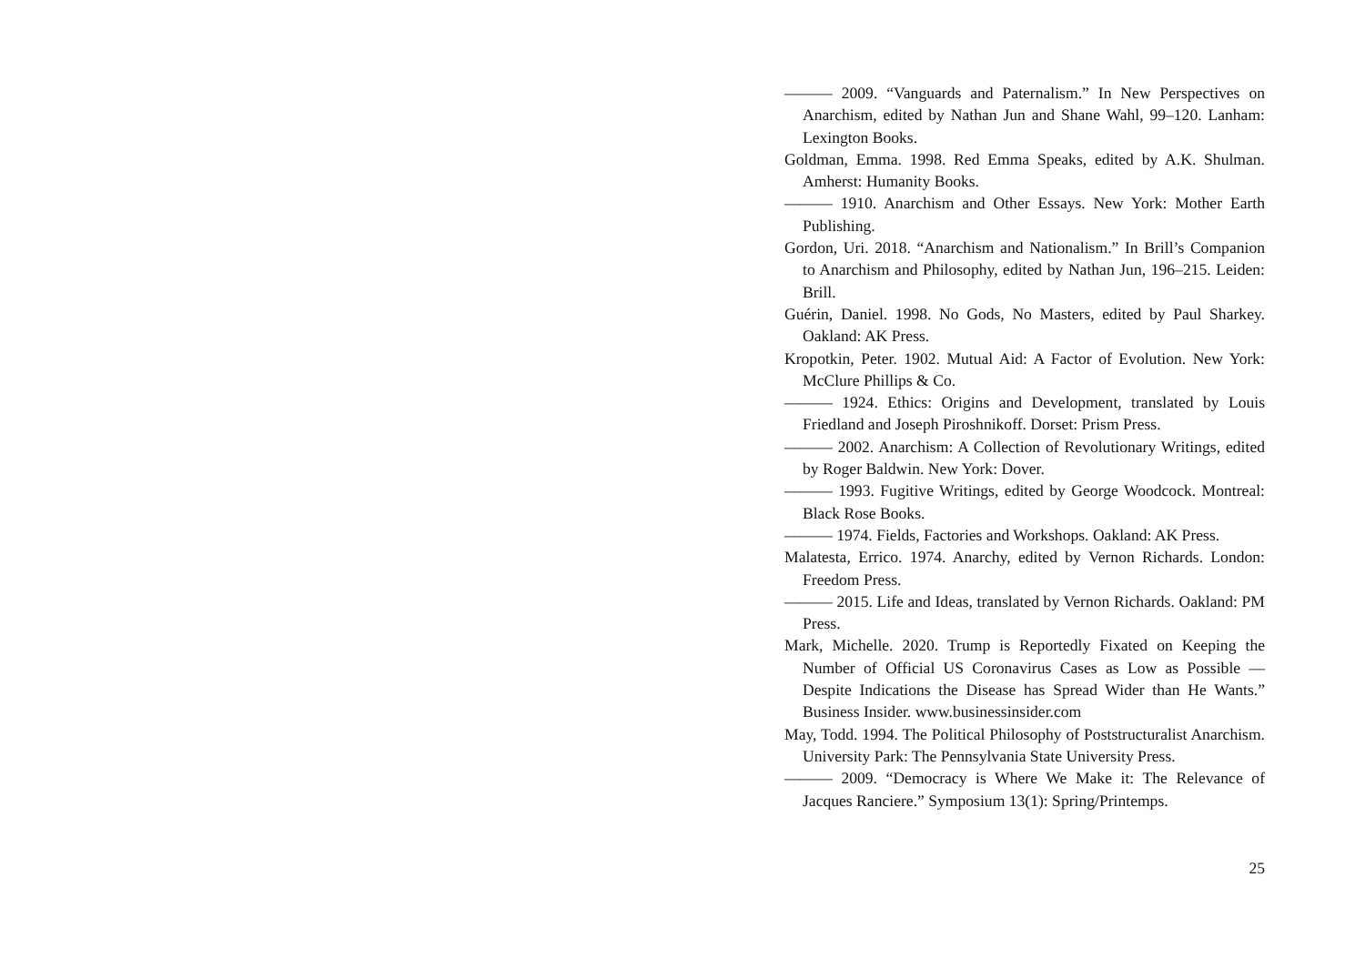——— 2009. “Vanguards and Paternalism.” In New Perspectives on Anarchism, edited by Nathan Jun and Shane Wahl, 99–120. Lanham: Lexington Books.
Goldman, Emma. 1998. Red Emma Speaks, edited by A.K. Shulman. Amherst: Humanity Books.
——— 1910. Anarchism and Other Essays. New York: Mother Earth Publishing.
Gordon, Uri. 2018. “Anarchism and Nationalism.” In Brill’s Companion to Anarchism and Philosophy, edited by Nathan Jun, 196–215. Leiden: Brill.
Guérin, Daniel. 1998. No Gods, No Masters, edited by Paul Sharkey. Oakland: AK Press.
Kropotkin, Peter. 1902. Mutual Aid: A Factor of Evolution. New York: McClure Phillips & Co.
——— 1924. Ethics: Origins and Development, translated by Louis Friedland and Joseph Piroshnikoff. Dorset: Prism Press.
——— 2002. Anarchism: A Collection of Revolutionary Writings, edited by Roger Baldwin. New York: Dover.
——— 1993. Fugitive Writings, edited by George Woodcock. Montreal: Black Rose Books.
——— 1974. Fields, Factories and Workshops. Oakland: AK Press.
Malatesta, Errico. 1974. Anarchy, edited by Vernon Richards. London: Freedom Press.
——— 2015. Life and Ideas, translated by Vernon Richards. Oakland: PM Press.
Mark, Michelle. 2020. Trump is Reportedly Fixated on Keeping the Number of Official US Coronavirus Cases as Low as Possible — Despite Indications the Disease has Spread Wider than He Wants.” Business Insider. www.businessinsider.com
May, Todd. 1994. The Political Philosophy of Poststructuralist Anarchism. University Park: The Pennsylvania State University Press.
——— 2009. “Democracy is Where We Make it: The Relevance of Jacques Ranciere.” Symposium 13(1): Spring/Printemps.
25